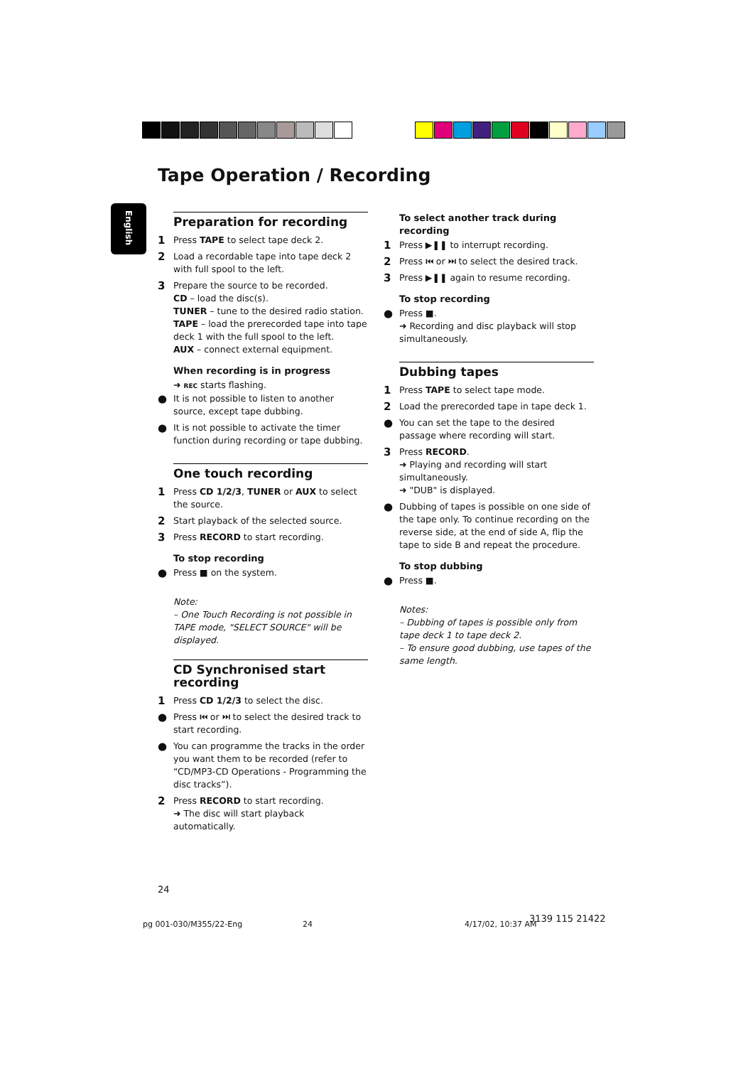Tape Operation / Recording
English
Preparation for recording
1 Press TAPE to select tape deck 2.
2 Load a recordable tape into tape deck 2 with full spool to the left.
3 Prepare the source to be recorded.
CD – load the disc(s).
TUNER – tune to the desired radio station.
TAPE – load the prerecorded tape into tape deck 1 with the full spool to the left.
AUX – connect external equipment.
When recording is in progress
➜ REC starts flashing.
● It is not possible to listen to another source, except tape dubbing.
● It is not possible to activate the timer function during recording or tape dubbing.
One touch recording
1 Press CD 1/2/3, TUNER or AUX to select the source.
2 Start playback of the selected source.
3 Press RECORD to start recording.
To stop recording
● Press ■ on the system.
Note:
– One Touch Recording is not possible in TAPE mode, "SELECT SOURCE" will be displayed.
CD Synchronised start recording
1 Press CD 1/2/3 to select the disc.
● Press ⏮ or ⏭ to select the desired track to start recording.
● You can programme the tracks in the order you want them to be recorded (refer to “CD/MP3-CD Operations - Programming the disc tracks”).
2 Press RECORD to start recording.
➜ The disc will start playback automatically.
To select another track during recording
1 Press ▶❚❚ to interrupt recording.
2 Press ⏮ or ⏭ to select the desired track.
3 Press ▶❚❚ again to resume recording.
To stop recording
● Press ■.
➜ Recording and disc playback will stop simultaneously.
Dubbing tapes
1 Press TAPE to select tape mode.
2 Load the prerecorded tape in tape deck 1.
● You can set the tape to the desired passage where recording will start.
3 Press RECORD.
➜ Playing and recording will start simultaneously.
➜ "DUB" is displayed.
● Dubbing of tapes is possible on one side of the tape only. To continue recording on the reverse side, at the end of side A, flip the tape to side B and repeat the procedure.
To stop dubbing
● Press ■.
Notes:
– Dubbing of tapes is possible only from tape deck 1 to tape deck 2.
– To ensure good dubbing, use tapes of the same length.
24
pg 001-030/M355/22-Eng 24 4/17/02, 10:37 AM
3139 115 21422